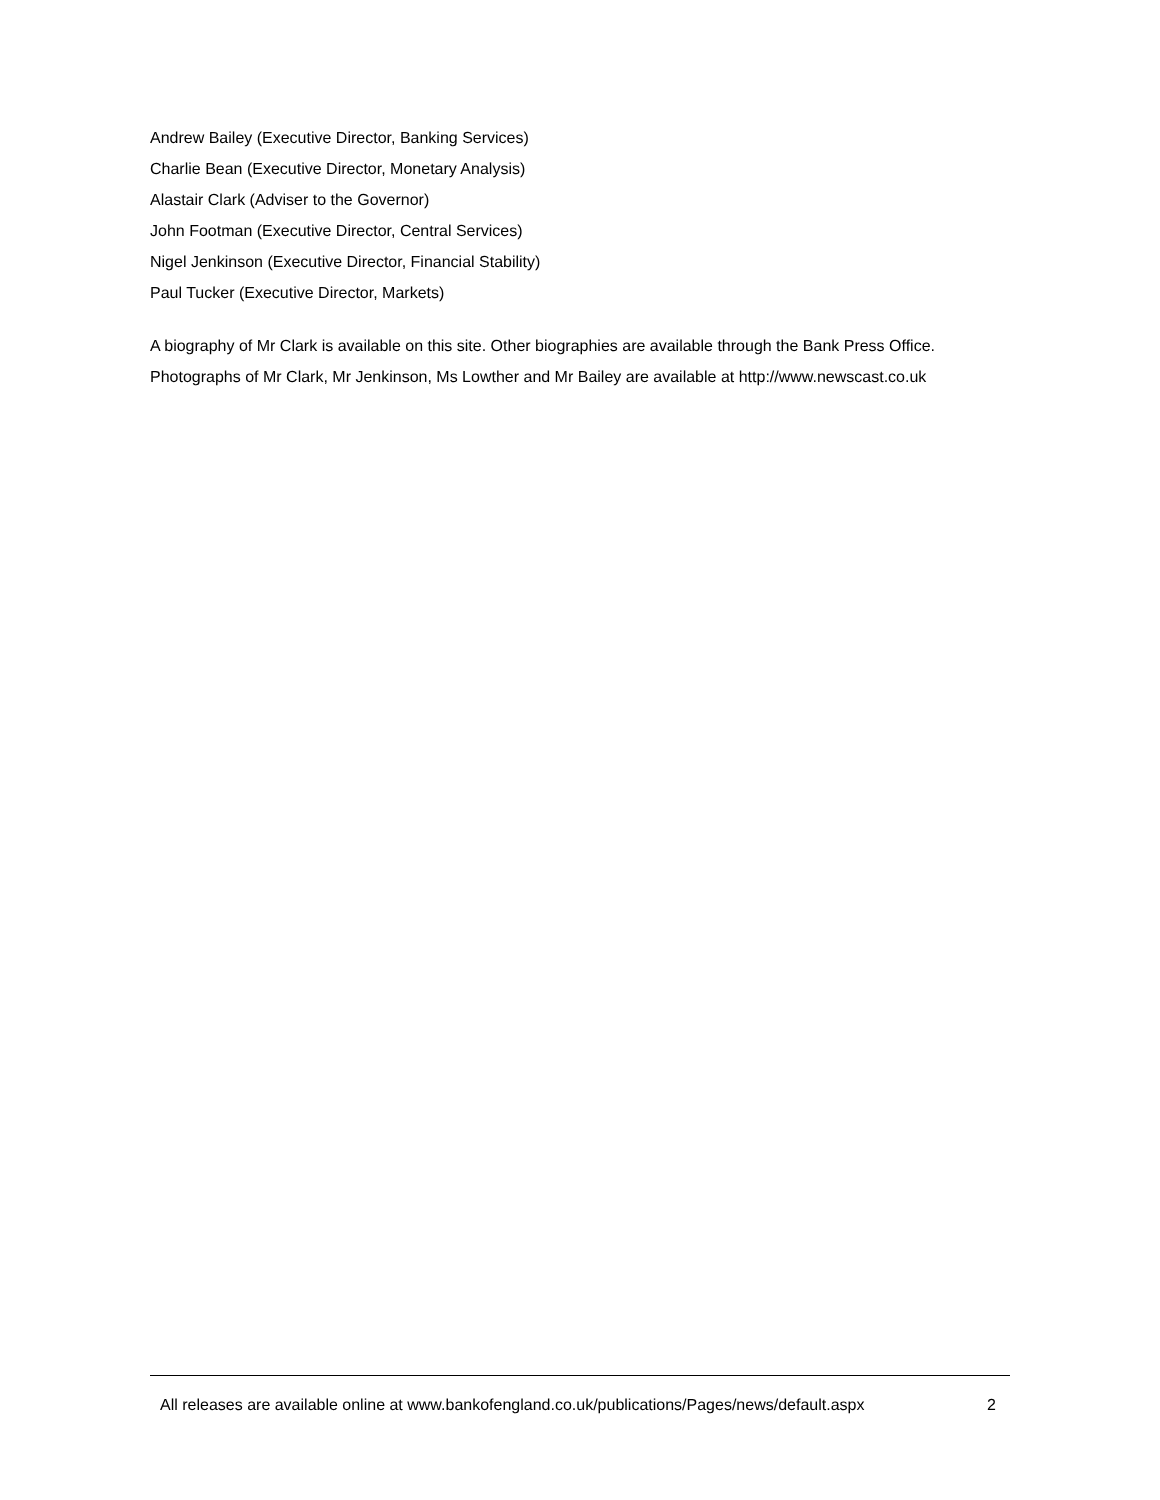Andrew Bailey (Executive Director, Banking Services)
Charlie Bean (Executive Director, Monetary Analysis)
Alastair Clark (Adviser to the Governor)
John Footman (Executive Director, Central Services)
Nigel Jenkinson (Executive Director, Financial Stability)
Paul Tucker (Executive Director, Markets)
A biography of Mr Clark is available on this site. Other biographies are available through the Bank Press Office. Photographs of Mr Clark, Mr Jenkinson, Ms Lowther and Mr Bailey are available at http://www.newscast.co.uk
All releases are available online at www.bankofengland.co.uk/publications/Pages/news/default.aspx 2